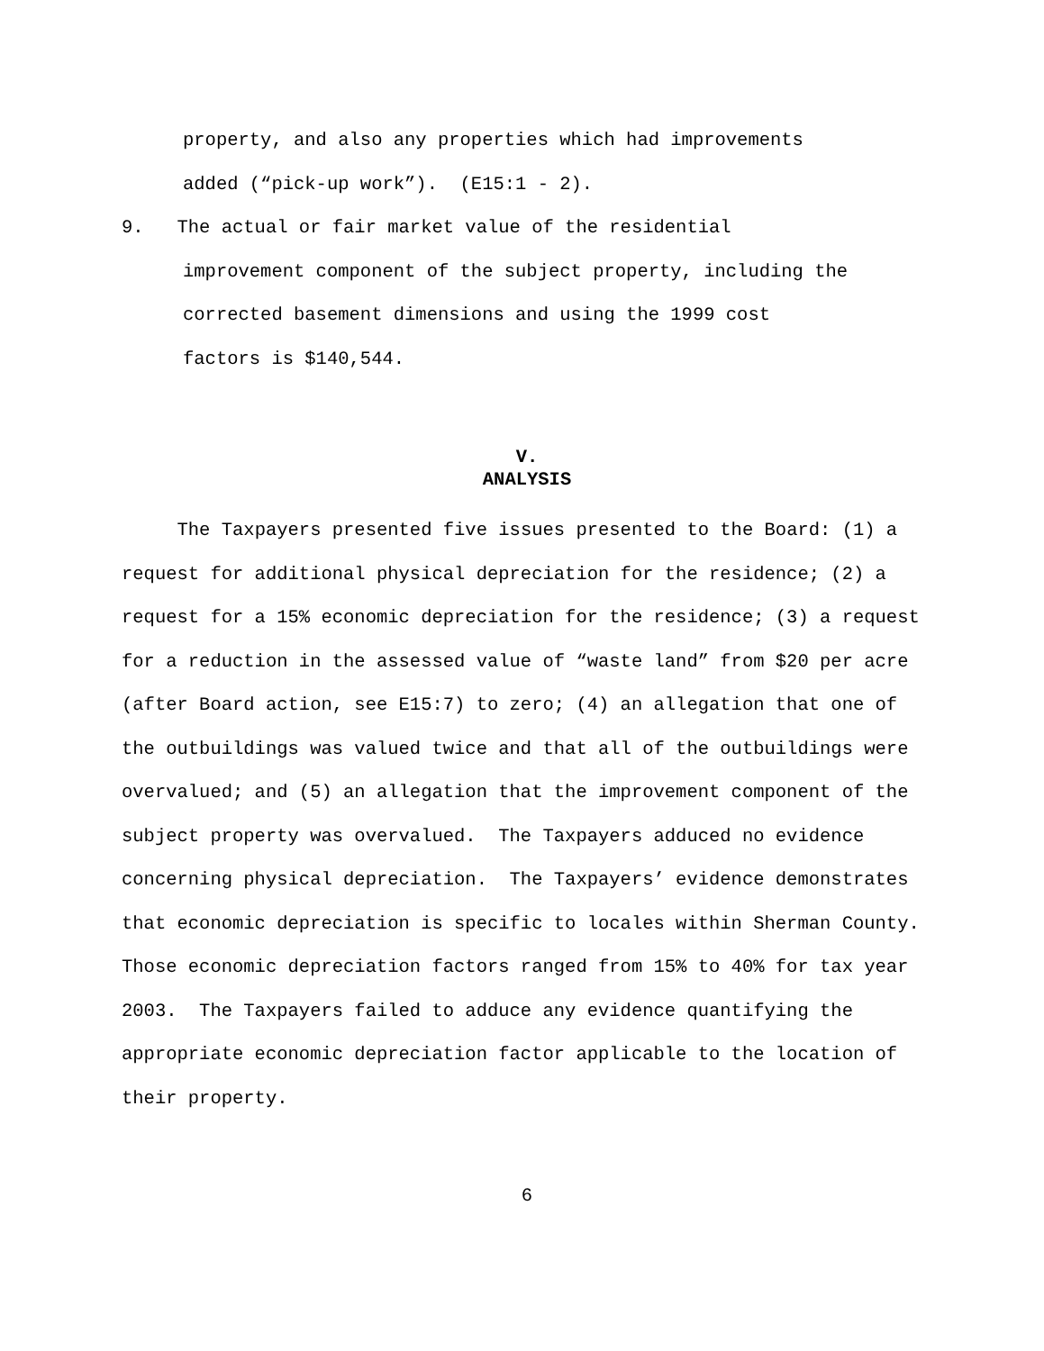property, and also any properties which had improvements
added (“pick-up work”). (E15:1 - 2).
9. The actual or fair market value of the residential
improvement component of the subject property, including the
corrected basement dimensions and using the 1999 cost
factors is $140,544.
V.
ANALYSIS
The Taxpayers presented five issues presented to the Board: (1) a request for additional physical depreciation for the residence; (2) a request for a 15% economic depreciation for the residence; (3) a request for a reduction in the assessed value of “waste land” from $20 per acre (after Board action, see E15:7) to zero; (4) an allegation that one of the outbuildings was valued twice and that all of the outbuildings were overvalued; and (5) an allegation that the improvement component of the subject property was overvalued. The Taxpayers adduced no evidence concerning physical depreciation. The Taxpayers’ evidence demonstrates that economic depreciation is specific to locales within Sherman County. Those economic depreciation factors ranged from 15% to 40% for tax year 2003. The Taxpayers failed to adduce any evidence quantifying the appropriate economic depreciation factor applicable to the location of their property.
6